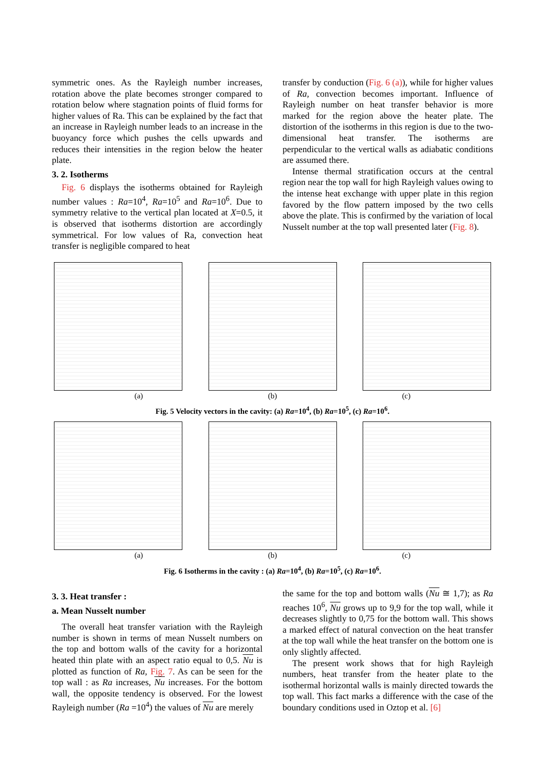symmetric ones. As the Rayleigh number increases, rotation above the plate becomes stronger compared to rotation below where stagnation points of fluid forms for higher values of Ra. This can be explained by the fact that an increase in Rayleigh number leads to an increase in the buoyancy force which pushes the cells upwards and reduces their intensities in the region below the heater plate.
3. 2. Isotherms
Fig. 6 displays the isotherms obtained for Rayleigh number values : Ra=10<sup>4</sup>, Ra=10<sup>5</sup> and Ra=10<sup>6</sup>. Due to symmetry relative to the vertical plan located at X=0.5, it is observed that isotherms distortion are accordingly symmetrical. For low values of Ra, convection heat transfer is negligible compared to heat
transfer by conduction (Fig. 6 (a)), while for higher values of Ra, convection becomes important. Influence of Rayleigh number on heat transfer behavior is more marked for the region above the heater plate. The distortion of the isotherms in this region is due to the two-dimensional heat transfer. The isotherms are perpendicular to the vertical walls as adiabatic conditions are assumed there.
Intense thermal stratification occurs at the central region near the top wall for high Rayleigh values owing to the intense heat exchange with upper plate in this region favored by the flow pattern imposed by the two cells above the plate. This is confirmed by the variation of local Nusselt number at the top wall presented later (Fig. 8).
(a) (b) (c)
Fig. 5 Velocity vectors in the cavity: (a) Ra=10<sup>4</sup>, (b) Ra=10<sup>5</sup>, (c) Ra=10<sup>6</sup>.
(a) (b) (c)
Fig. 6 Isotherms in the cavity : (a) Ra=10<sup>4</sup>, (b) Ra=10<sup>5</sup>, (c) Ra=10<sup>6</sup>.
3. 3. Heat transfer :
a. Mean Nusselt number
The overall heat transfer variation with the Rayleigh number is shown in terms of mean Nusselt numbers on the top and bottom walls of the cavity for a horizontal heated thin plate with an aspect ratio equal to 0,5. Nu is plotted as function of Ra, Fig. 7. As can be seen for the top wall : as Ra increases, Nu increases. For the bottom wall, the opposite tendency is observed. For the lowest Rayleigh number (Ra =10<sup>4</sup>) the values of Nu are merely
the same for the top and bottom walls (Nu ≅ 1,7); as Ra reaches 10<sup>6</sup>, Nu grows up to 9,9 for the top wall, while it decreases slightly to 0,75 for the bottom wall. This shows a marked effect of natural convection on the heat transfer at the top wall while the heat transfer on the bottom one is only slightly affected.
The present work shows that for high Rayleigh numbers, heat transfer from the heater plate to the isothermal horizontal walls is mainly directed towards the top wall. This fact marks a difference with the case of the boundary conditions used in Oztop et al. [6]